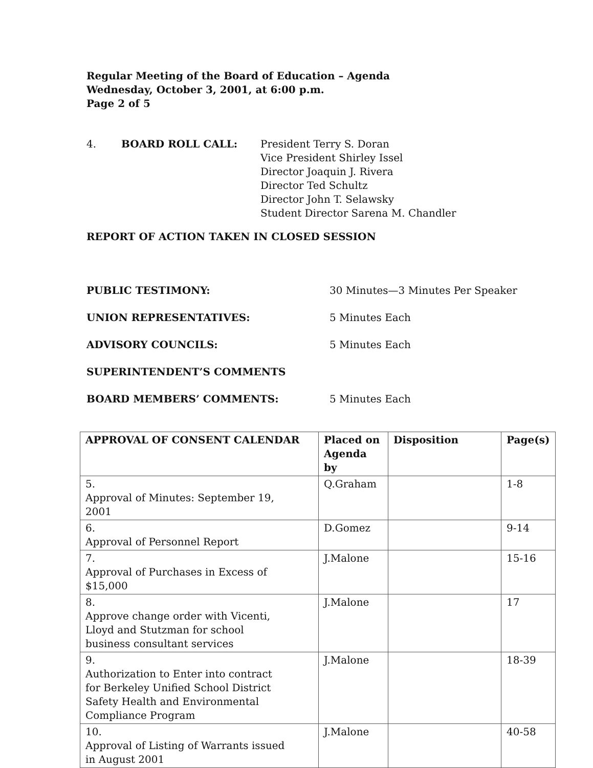Regular Meeting of the Board of Education – Agenda
Wednesday, October 3, 2001, at 6:00 p.m.
Page 2 of 5
4. BOARD ROLL CALL: President Terry S. Doran
Vice President Shirley Issel
Director Joaquin J. Rivera
Director Ted Schultz
Director John T. Selawsky
Student Director Sarena M. Chandler
REPORT OF ACTION TAKEN IN CLOSED SESSION
PUBLIC TESTIMONY: 30 Minutes—3 Minutes Per Speaker
UNION REPRESENTATIVES: 5 Minutes Each
ADVISORY COUNCILS: 5 Minutes Each
SUPERINTENDENT’S COMMENTS
BOARD MEMBERS’ COMMENTS: 5 Minutes Each
| APPROVAL OF CONSENT CALENDAR | Placed on Agenda by | Disposition | Page(s) |
| --- | --- | --- | --- |
| 5. Approval of Minutes: September 19, 2001 | Q.Graham | | 1-8 |
| 6. Approval of Personnel Report | D.Gomez | | 9-14 |
| 7. Approval of Purchases in Excess of $15,000 | J.Malone | | 15-16 |
| 8. Approve change order with Vicenti, Lloyd and Stutzman for school business consultant services | J.Malone | | 17 |
| 9. Authorization to Enter into contract for Berkeley Unified School District Safety Health and Environmental Compliance Program | J.Malone | | 18-39 |
| 10. Approval of Listing of Warrants issued in August 2001 | J.Malone | | 40-58 |